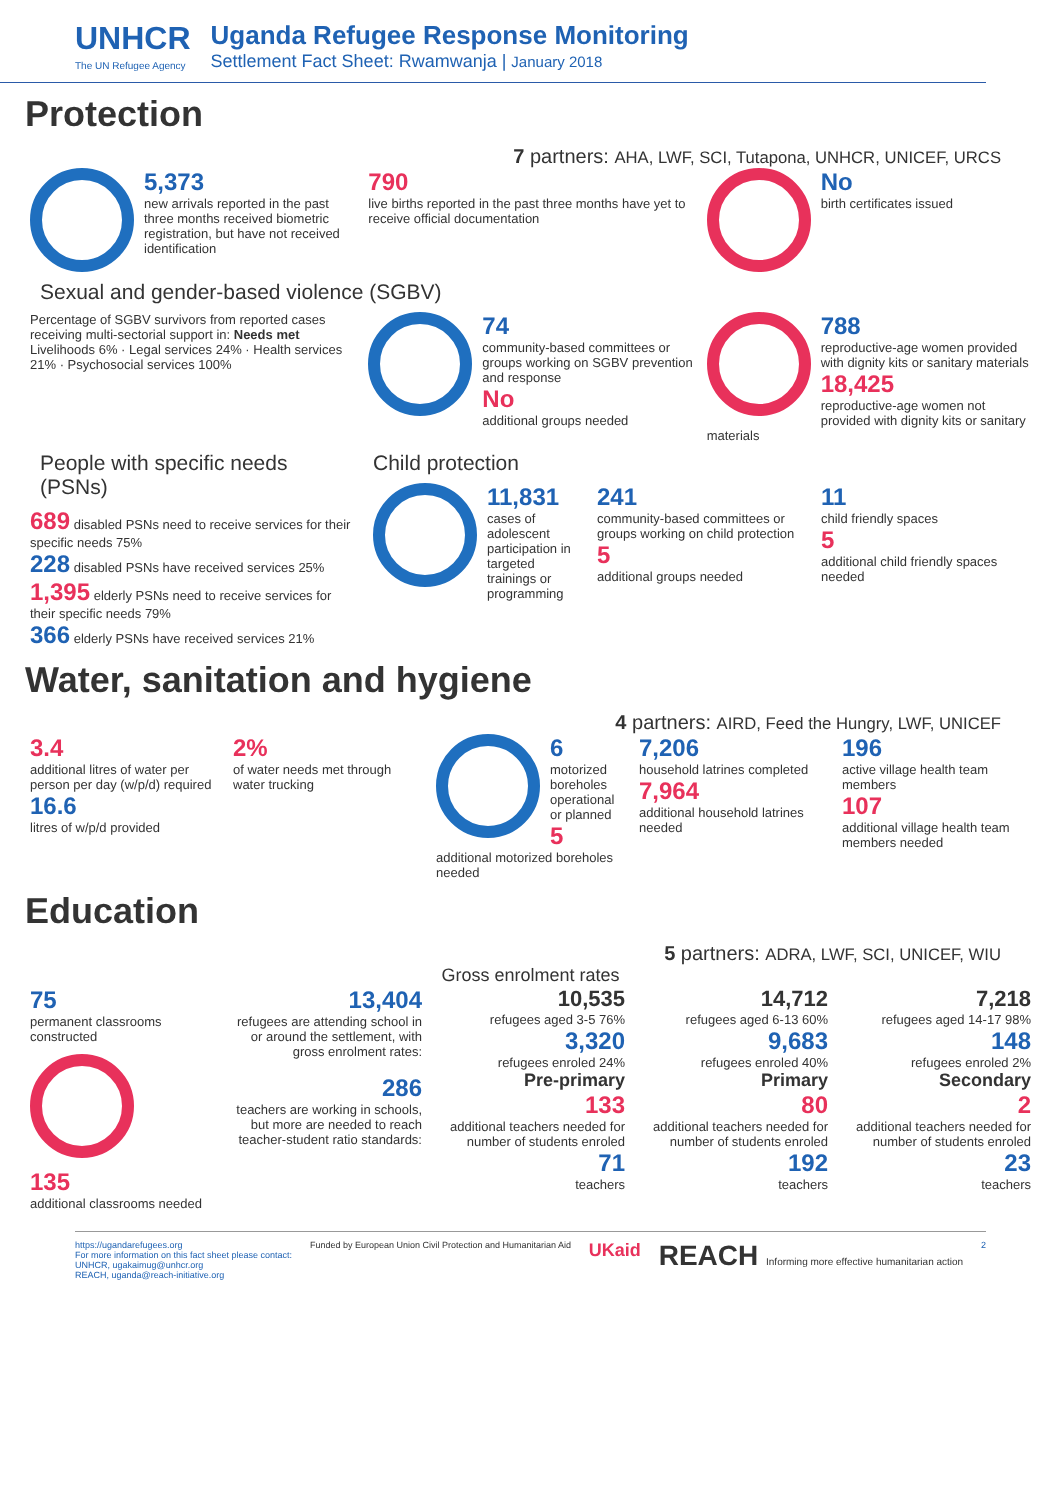UNHCR
The UN Refugee Agency
Uganda Refugee Response Monitoring
Settlement Fact Sheet: Rwamwanja | January 2018
Protection
7 partners: AHA, LWF, SCI, Tutapona, UNHCR, UNICEF, URCS
5,373
new arrivals reported in the past three months received biometric registration, but have not received identification
790
live births reported in the past three months have yet to receive official documentation
No
birth certificates issued
Sexual and gender-based violence (SGBV)
Percentage of SGBV survivors from reported cases receiving multi-sectorial support in: Needs met
Livelihoods 6% · Legal services 24% · Health services 21% · Psychosocial services 100%
74
community-based committees or groups working on SGBV prevention and response
No
additional groups needed
788
reproductive-age women provided with dignity kits or sanitary materials
18,425
reproductive-age women not provided with dignity kits or sanitary materials
People with specific needs (PSNs)
689 disabled PSNs need to receive services for their specific needs 75%
228 disabled PSNs have received services 25%
1,395 elderly PSNs need to receive services for their specific needs 79%
366 elderly PSNs have received services 21%
Child protection
11,831
cases of adolescent participation in targeted trainings or programming
241
community-based committees or groups working on child protection
5
additional groups needed
11
child friendly spaces
5
additional child friendly spaces needed
Water, sanitation and hygiene
4 partners: AIRD, Feed the Hungry, LWF, UNICEF
3.4
additional litres of water per person per day (w/p/d) required
16.6
litres of w/p/d provided
2%
of water needs met through water trucking
6
motorized boreholes operational or planned
5
additional motorized boreholes needed
7,206
household latrines completed
7,964
additional household latrines needed
196
active village health team members
107
additional village health team members needed
Education
5 partners: ADRA, LWF, SCI, UNICEF, WIU
Gross enrolment rates
75
permanent classrooms constructed
135
additional classrooms needed
13,404
refugees are attending school in or around the settlement, with gross enrolment rates:
286
teachers are working in schools, but more are needed to reach teacher-student ratio standards:
10,535
refugees aged 3-5 76%
3,320
refugees enroled 24%
Pre-primary
133
additional teachers needed for number of students enroled
71
teachers
14,712
refugees aged 6-13 60%
9,683
refugees enroled 40%
Primary
80
additional teachers needed for number of students enroled
192
teachers
7,218
refugees aged 14-17 98%
148
refugees enroled 2%
Secondary
2
additional teachers needed for number of students enroled
23
teachers
https://ugandarefugees.org
For more information on this fact sheet please contact:
UNHCR, ugakaimug@unhcr.org
REACH, uganda@reach-initiative.org
Funded by European Union Civil Protection and Humanitarian Aid
UKaid
REACH Informing more effective humanitarian action
2